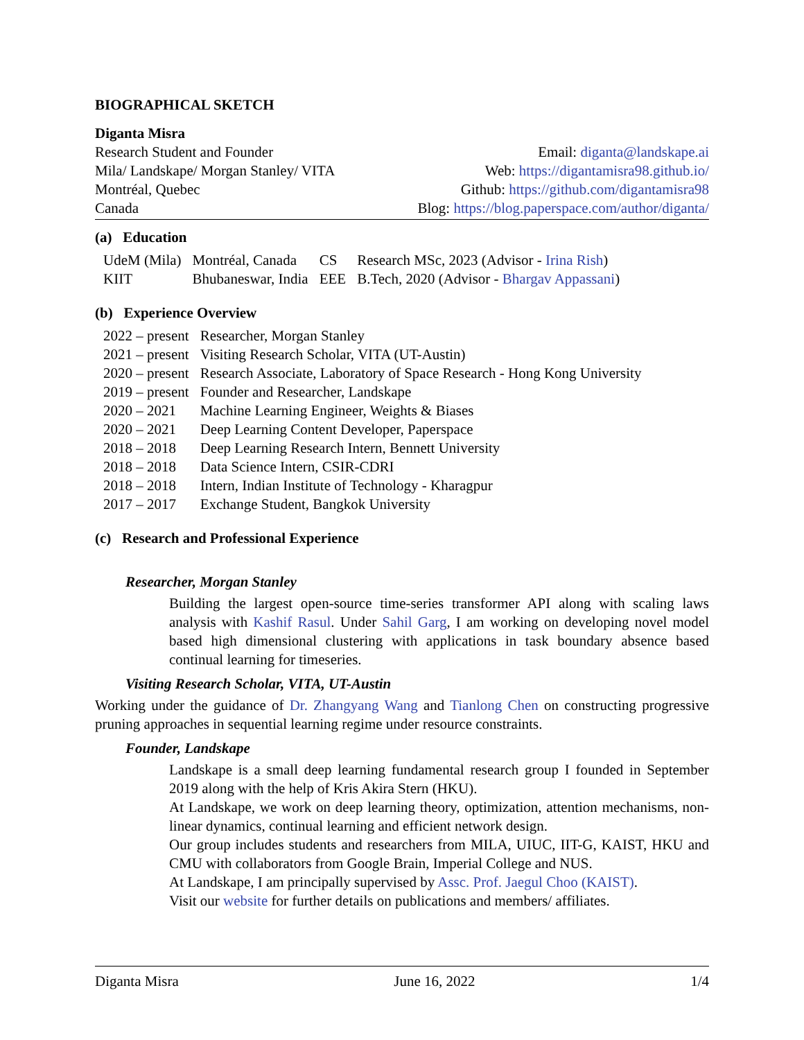BIOGRAPHICAL SKETCH
Diganta Misra
Research Student and Founder
Mila/ Landskape/ Morgan Stanley/ VITA
Montréal, Quebec
Canada
Email: diganta@landskape.ai
Web: https://digantamisra98.github.io/
Github: https://github.com/digantamisra98
Blog: https://blog.paperspace.com/author/diganta/
(a) Education
| UdeM (Mila) | Montréal, Canada | CS | Research MSc, 2023 (Advisor - Irina Rish ) |
| KIIT | Bhubaneswar, India | EEE | B.Tech, 2020 (Advisor - Bhargav Appassani ) |
(b) Experience Overview
| 2022 – present | Researcher, Morgan Stanley |
| 2021 – present | Visiting Research Scholar, VITA (UT-Austin) |
| 2020 – present | Research Associate, Laboratory of Space Research - Hong Kong University |
| 2019 – present | Founder and Researcher, Landskape |
| 2020 – 2021 | Machine Learning Engineer, Weights & Biases |
| 2020 – 2021 | Deep Learning Content Developer, Paperspace |
| 2018 – 2018 | Deep Learning Research Intern, Bennett University |
| 2018 – 2018 | Data Science Intern, CSIR-CDRI |
| 2018 – 2018 | Intern, Indian Institute of Technology - Kharagpur |
| 2017 – 2017 | Exchange Student, Bangkok University |
(c) Research and Professional Experience
Researcher, Morgan Stanley
Building the largest open-source time-series transformer API along with scaling laws analysis with Kashif Rasul. Under Sahil Garg, I am working on developing novel model based high dimensional clustering with applications in task boundary absence based continual learning for timeseries.
Visiting Research Scholar, VITA, UT-Austin
Working under the guidance of Dr. Zhangyang Wang and Tianlong Chen on constructing progressive pruning approaches in sequential learning regime under resource constraints.
Founder, Landskape
Landskape is a small deep learning fundamental research group I founded in September 2019 along with the help of Kris Akira Stern (HKU).
At Landskape, we work on deep learning theory, optimization, attention mechanisms, non-linear dynamics, continual learning and efficient network design.
Our group includes students and researchers from MILA, UIUC, IIT-G, KAIST, HKU and CMU with collaborators from Google Brain, Imperial College and NUS.
At Landskape, I am principally supervised by Assc. Prof. Jaegul Choo (KAIST).
Visit our website for further details on publications and members/ affiliates.
Diganta Misra June 16, 2022 1/4